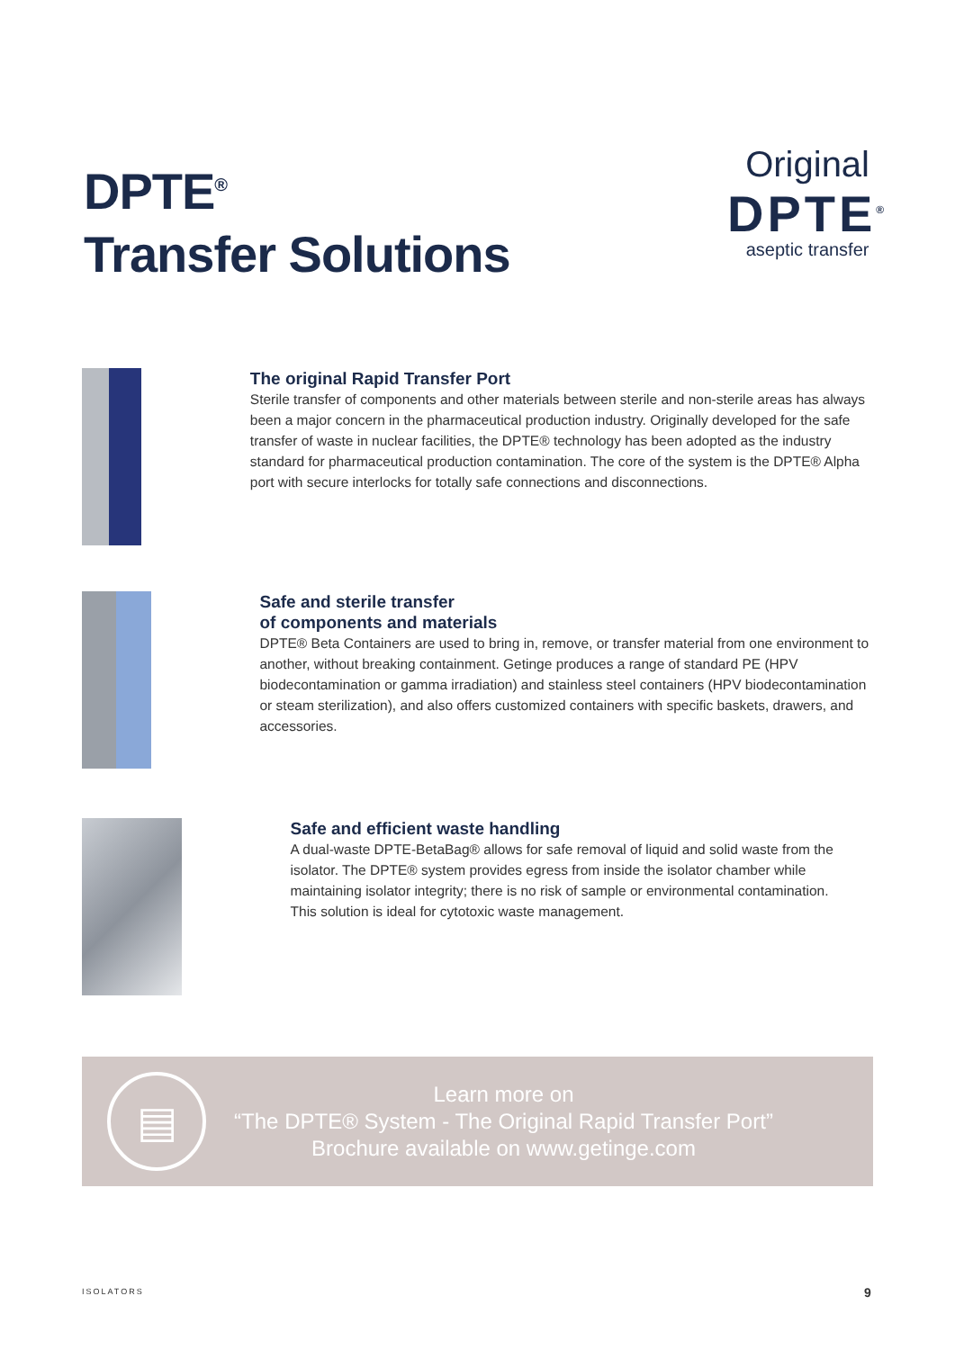DPTE<sup>®</sup>
Transfer Solutions
Original
DPTE<sup>®</sup>
aseptic transfer
The original Rapid Transfer Port
Sterile transfer of components and other materials between sterile and non-sterile areas has always been a major concern in the pharmaceutical production industry. Originally developed for the safe transfer of waste in nuclear facilities, the DPTE® technology has been adopted as the industry standard for pharmaceutical production contamination. The core of the system is the DPTE® Alpha port with secure interlocks for totally safe connections and disconnections.
Safe and sterile transfer
of components and materials
DPTE® Beta Containers are used to bring in, remove, or transfer material from one environment to another, without breaking containment. Getinge produces a range of standard PE (HPV biodecontamination or gamma irradiation) and stainless steel containers (HPV biodecontamination or steam sterilization), and also offers customized containers with specific baskets, drawers, and accessories.
Safe and efficient waste handling
A dual-waste DPTE-BetaBag® allows for safe removal of liquid and solid waste from the isolator. The DPTE® system provides egress from inside the isolator chamber while maintaining isolator integrity; there is no risk of sample or environmental contamination.
This solution is ideal for cytotoxic waste management.
▤
Learn more on
“The DPTE® System - The Original Rapid Transfer Port”
Brochure available on www.getinge.com
ISOLATORS 9